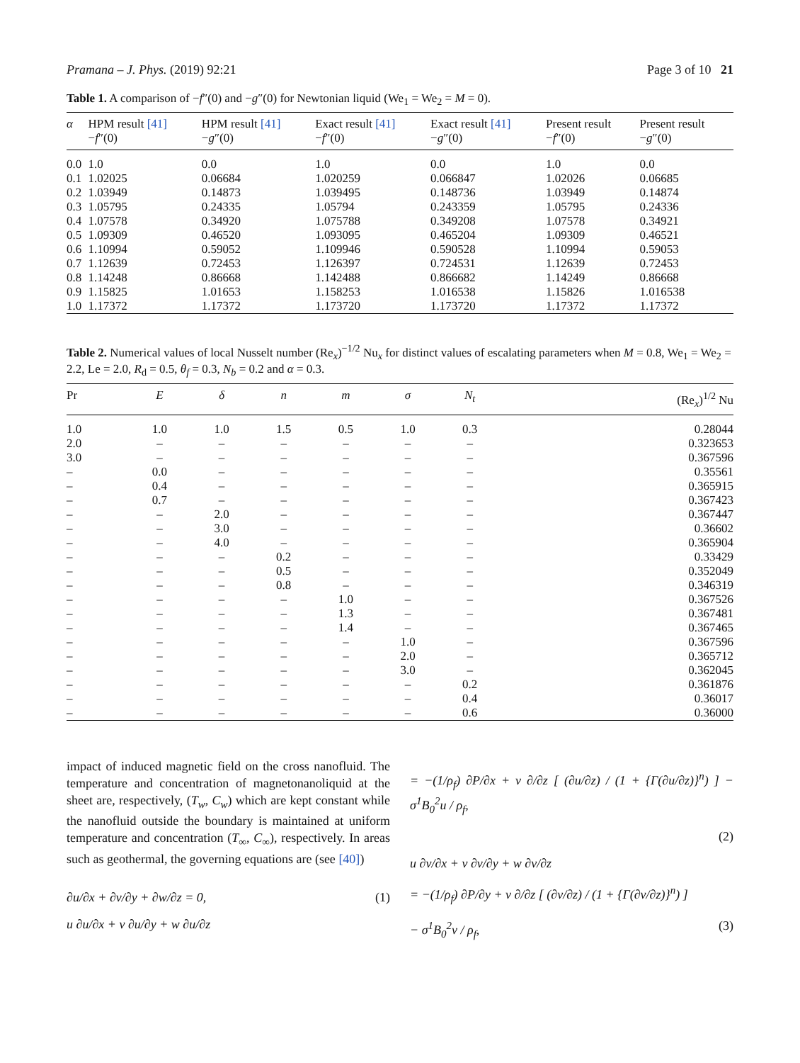Pramana – J. Phys. (2019) 92:21 Page 3 of 10 21
Table 1. A comparison of −f″(0) and −g″(0) for Newtonian liquid (We<sub>1</sub> = We<sub>2</sub> = M = 0).
| α | HPM result [41] − f ″(0) | HPM result [41] − g ″(0) | Exact result [41] − f ″(0) | Exact result [41] − g ″(0) | Present result − f ″(0) | Present result − g ″(0) |
| --- | --- | --- | --- | --- | --- | --- |
| 0.0 | 1.0 | 0.0 | 1.0 | 0.0 | 1.0 | 0.0 |
| 0.1 | 1.02025 | 0.06684 | 1.020259 | 0.066847 | 1.02026 | 0.06685 |
| 0.2 | 1.03949 | 0.14873 | 1.039495 | 0.148736 | 1.03949 | 0.14874 |
| 0.3 | 1.05795 | 0.24335 | 1.05794 | 0.243359 | 1.05795 | 0.24336 |
| 0.4 | 1.07578 | 0.34920 | 1.075788 | 0.349208 | 1.07578 | 0.34921 |
| 0.5 | 1.09309 | 0.46520 | 1.093095 | 0.465204 | 1.09309 | 0.46521 |
| 0.6 | 1.10994 | 0.59052 | 1.109946 | 0.590528 | 1.10994 | 0.59053 |
| 0.7 | 1.12639 | 0.72453 | 1.126397 | 0.724531 | 1.12639 | 0.72453 |
| 0.8 | 1.14248 | 0.86668 | 1.142488 | 0.866682 | 1.14249 | 0.86668 |
| 0.9 | 1.15825 | 1.01653 | 1.158253 | 1.016538 | 1.15826 | 1.016538 |
| 1.0 | 1.17372 | 1.17372 | 1.173720 | 1.173720 | 1.17372 | 1.17372 |
Table 2. Numerical values of local Nusselt number (Re<sub>x</sub>)<sup>−1/2</sup> Nu<sub>x</sub> for distinct values of escalating parameters when M = 0.8, We<sub>1</sub> = We<sub>2</sub> = 2.2, Le = 2.0, R<sub>d</sub> = 0.5, θ<sub>f</sub> = 0.3, N<sub>b</sub> = 0.2 and α = 0.3.
| Pr | E | δ | n | m | σ | N<sub>t</sub> | (Re<sub>x</sub>)<sup>1/2</sup> Nu |
| --- | --- | --- | --- | --- | --- | --- | --- |
| 1.0 | 1.0 | 1.0 | 1.5 | 0.5 | 1.0 | 0.3 | 0.28044 |
| 2.0 | – | – | – | – | – | – | 0.323653 |
| 3.0 | – | – | – | – | – | – | 0.367596 |
| – | 0.0 | – | – | – | – | – | 0.35561 |
| – | 0.4 | – | – | – | – | – | 0.365915 |
| – | 0.7 | – | – | – | – | – | 0.367423 |
| – | – | 2.0 | – | – | – | – | 0.367447 |
| – | – | 3.0 | – | – | – | – | 0.36602 |
| – | – | 4.0 | – | – | – | – | 0.365904 |
| – | – | – | 0.2 | – | – | – | 0.33429 |
| – | – | – | 0.5 | – | – | – | 0.352049 |
| – | – | – | 0.8 | – | – | – | 0.346319 |
| – | – | – | – | 1.0 | – | – | 0.367526 |
| – | – | – | – | 1.3 | – | – | 0.367481 |
| – | – | – | – | 1.4 | – | – | 0.367465 |
| – | – | – | – | – | 1.0 | – | 0.367596 |
| – | – | – | – | – | 2.0 | – | 0.365712 |
| – | – | – | – | – | 3.0 | – | 0.362045 |
| – | – | – | – | – | – | 0.2 | 0.361876 |
| – | – | – | – | – | – | 0.4 | 0.36017 |
| – | – | – | – | – | – | 0.6 | 0.36000 |
impact of induced magnetic field on the cross nanofluid. The temperature and concentration of magnetonanoliquid at the sheet are, respectively, (T<sub>w</sub>, C<sub>w</sub>) which are kept constant while the nanofluid outside the boundary is maintained at uniform temperature and concentration (T<sub>∞</sub>, C<sub>∞</sub>), respectively. In areas such as geothermal, the governing equations are (see [40])
∂u/∂x + ∂v/∂y + ∂w/∂z = 0, (1)
u ∂u/∂x + v ∂u/∂y + w ∂u/∂z
= −(1/ρ<sub>f</sub>) ∂P/∂x + ν ∂/∂z [ (∂u/∂z) / (1 + {Γ(∂u/∂z)}<sup>n</sup>) ] − σ<sup>1</sup>B<sub>0</sub><sup>2</sup>u / ρ<sub>f</sub>,
(2)
u ∂v/∂x + v ∂v/∂y + w ∂v/∂z
= −(1/ρ<sub>f</sub>) ∂P/∂y + ν ∂/∂z [ (∂v/∂z) / (1 + {Γ(∂v/∂z)}<sup>n</sup>) ]
− σ<sup>1</sup>B<sub>0</sub><sup>2</sup>v / ρ<sub>f</sub>, (3)